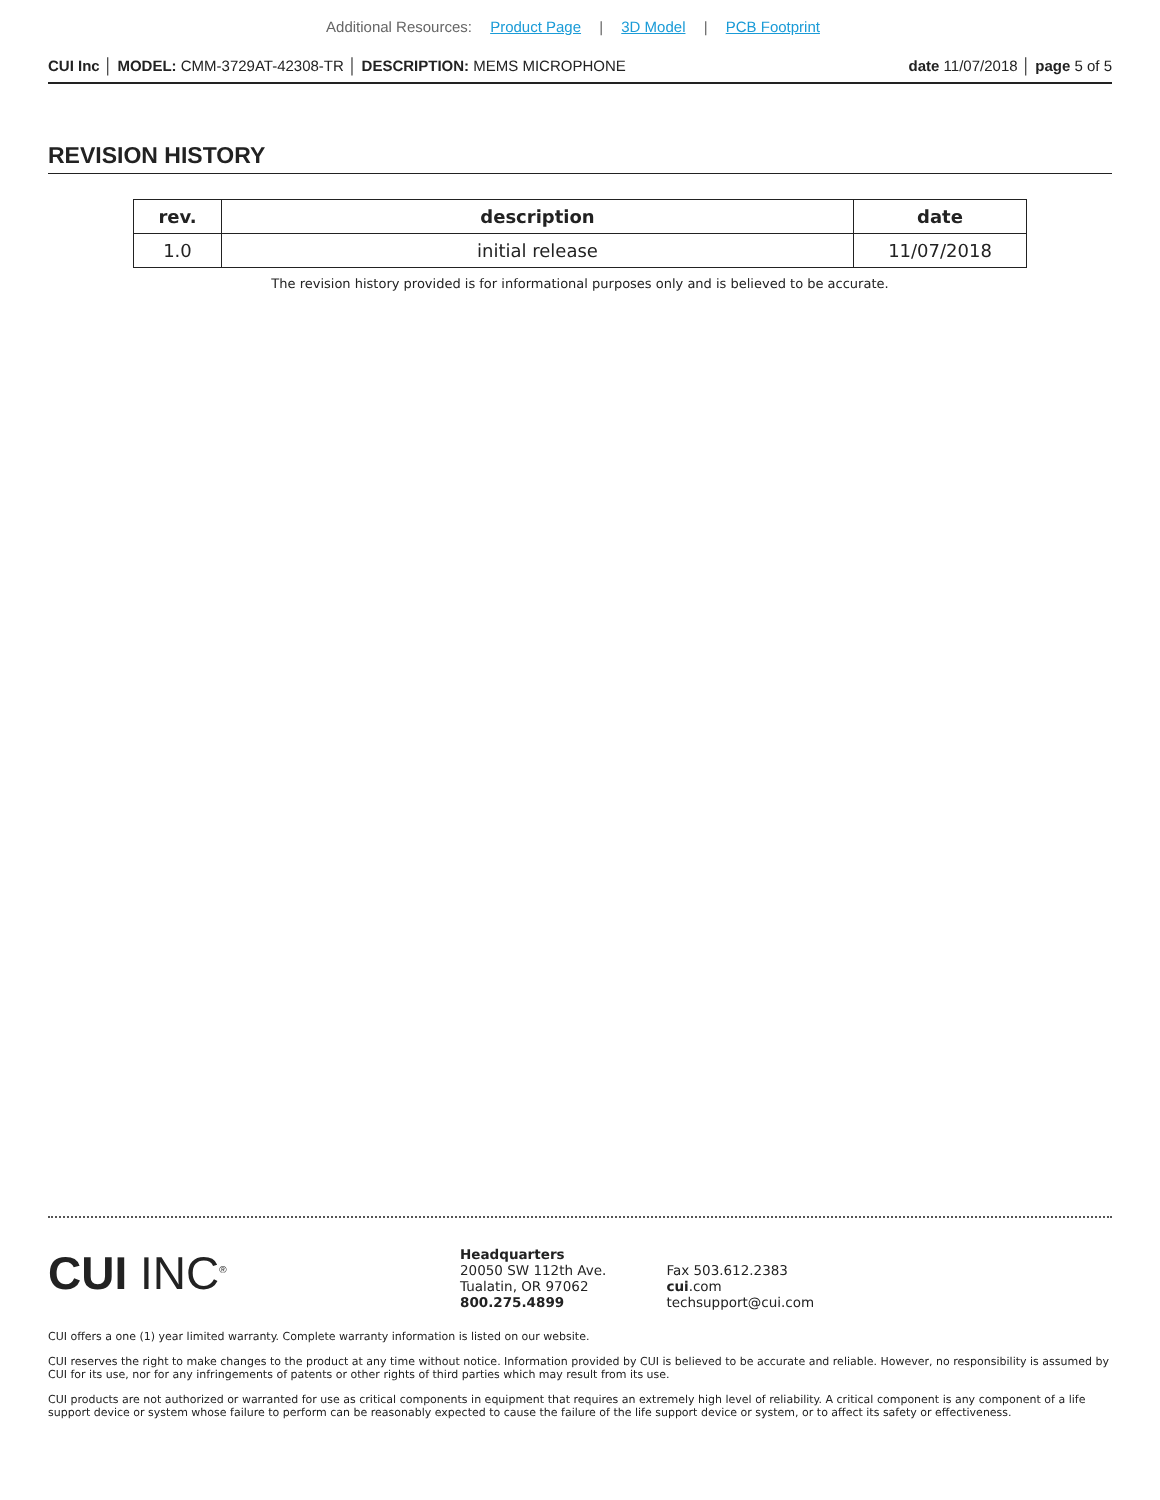Additional Resources: Product Page | 3D Model | PCB Footprint
CUI Inc │ MODEL: CMM-3729AT-42308-TR │ DESCRIPTION: MEMS MICROPHONE date 11/07/2018 │ page 5 of 5
REVISION HISTORY
| rev. | description | date |
| --- | --- | --- |
| 1.0 | initial release | 11/07/2018 |
The revision history provided is for informational purposes only and is believed to be accurate.
CUI INC<sup>®</sup>
Headquarters
20050 SW 112th Ave.
Tualatin, OR 97062
800.275.4899
Fax 503.612.2383
cui.com
techsupport@cui.com
CUI offers a one (1) year limited warranty. Complete warranty information is listed on our website.
CUI reserves the right to make changes to the product at any time without notice. Information provided by CUI is believed to be accurate and reliable. However, no responsibility is assumed by CUI for its use, nor for any infringements of patents or other rights of third parties which may result from its use.
CUI products are not authorized or warranted for use as critical components in equipment that requires an extremely high level of reliability. A critical component is any component of a life support device or system whose failure to perform can be reasonably expected to cause the failure of the life support device or system, or to affect its safety or effectiveness.